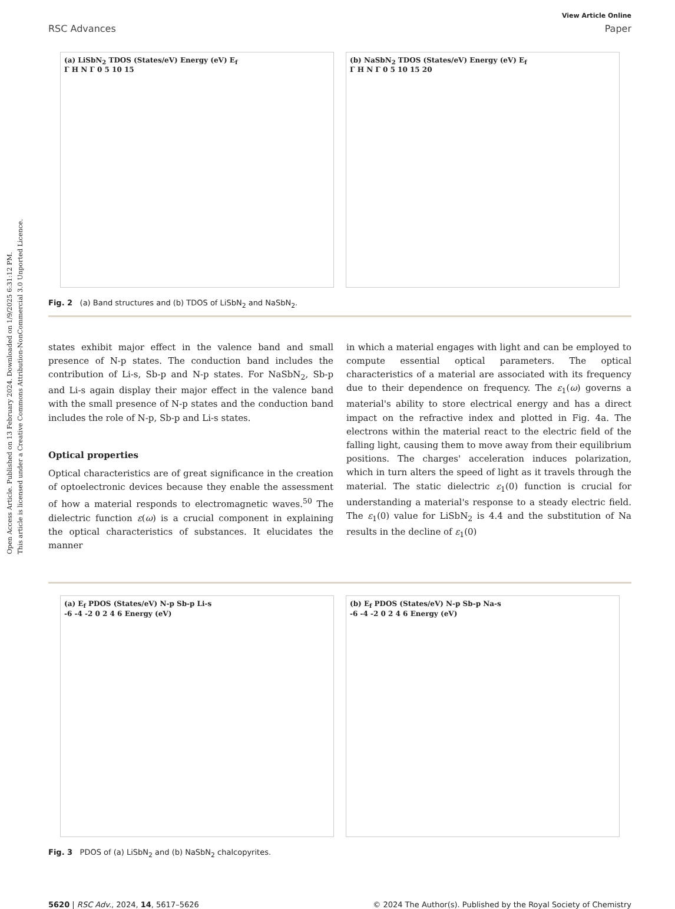Open Access Article. Published on 13 February 2024. Downloaded on 1/9/2025 6:31:12 PM.
This article is licensed under a Creative Commons Attribution-NonCommercial 3.0 Unported Licence.
View Article Online
RSC Advances Paper
(a) LiSbN<sub>2</sub> TDOS (States/eV) Energy (eV) E<sub>f</sub>
Γ H N Γ 0 5 10 15
(b) NaSbN<sub>2</sub> TDOS (States/eV) Energy (eV) E<sub>f</sub>
Γ H N Γ 0 5 10 15 20
Fig. 2 (a) Band structures and (b) TDOS of LiSbN<sub>2</sub> and NaSbN<sub>2</sub>.
states exhibit major effect in the valence band and small presence of N-p states. The conduction band includes the contribution of Li-s, Sb-p and N-p states. For NaSbN<sub>2</sub>, Sb-p and Li-s again display their major effect in the valence band with the small presence of N-p states and the conduction band includes the role of N-p, Sb-p and Li-s states.
Optical properties
Optical characteristics are of great significance in the creation of optoelectronic devices because they enable the assessment of how a material responds to electromagnetic waves.<sup>50</sup> The dielectric function ε(ω) is a crucial component in explaining the optical characteristics of substances. It elucidates the manner
in which a material engages with light and can be employed to compute essential optical parameters. The optical characteristics of a material are associated with its frequency due to their dependence on frequency. The ε<sub>1</sub>(ω) governs a material's ability to store electrical energy and has a direct impact on the refractive index and plotted in Fig. 4a. The electrons within the material react to the electric field of the falling light, causing them to move away from their equilibrium positions. The charges' acceleration induces polarization, which in turn alters the speed of light as it travels through the material. The static dielectric ε<sub>1</sub>(0) function is crucial for understanding a material's response to a steady electric field. The ε<sub>1</sub>(0) value for LiSbN<sub>2</sub> is 4.4 and the substitution of Na results in the decline of ε<sub>1</sub>(0)
(a) E<sub>f</sub> PDOS (States/eV) N-p Sb-p Li-s
-6 -4 -2 0 2 4 6 Energy (eV)
(b) E<sub>f</sub> PDOS (States/eV) N-p Sb-p Na-s
-6 -4 -2 0 2 4 6 Energy (eV)
Fig. 3 PDOS of (a) LiSbN<sub>2</sub> and (b) NaSbN<sub>2</sub> chalcopyrites.
5620 | RSC Adv., 2024, 14, 5617–5626 © 2024 The Author(s). Published by the Royal Society of Chemistry